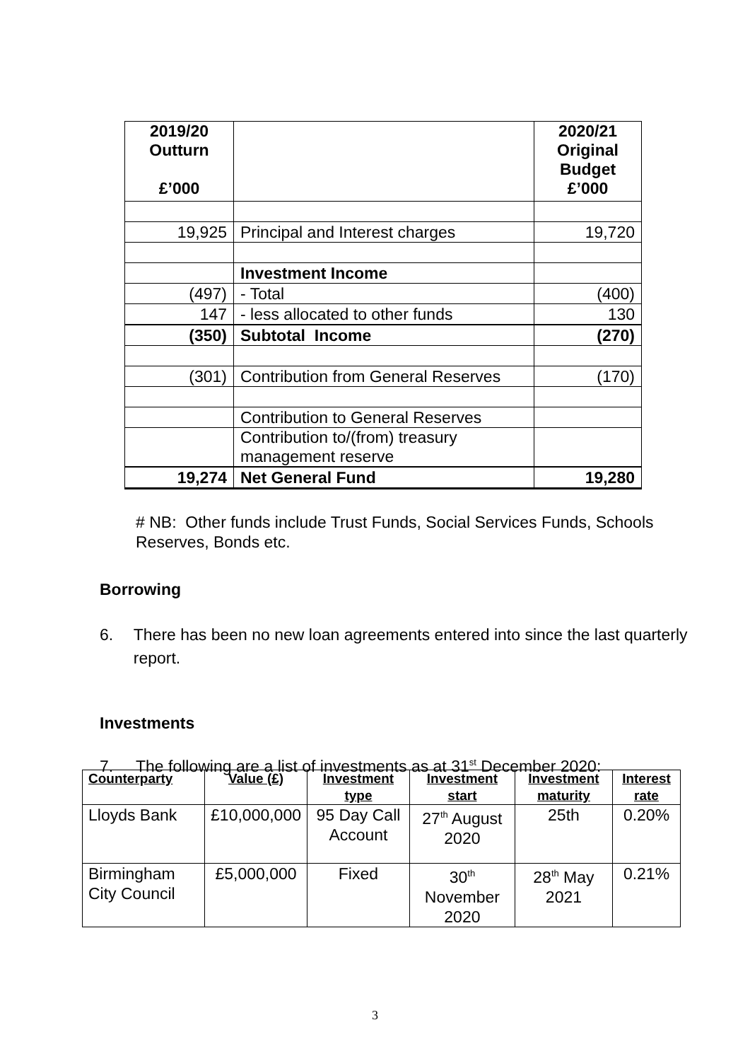| 2019/20 Outturn £’000 | | 2020/21 Original Budget £’000 |
| --- | --- | --- |
| 19,925 | Principal and Interest charges | 19,720 |
| | Investment Income | |
| (497) | - Total | (400) |
| 147 | - less allocated to other funds | 130 |
| (350) | Subtotal Income | (270) |
| (301) | Contribution from General Reserves | (170) |
| | Contribution to General Reserves | |
| | Contribution to/(from) treasury management reserve | |
| 19,274 | Net General Fund | 19,280 |
# NB: Other funds include Trust Funds, Social Services Funds, Schools Reserves, Bonds etc.
Borrowing
6. There has been no new loan agreements entered into since the last quarterly report.
Investments
7. The following are a list of investments as at 31<sup>st</sup> December 2020:
| Counterparty | Value (£) | Investment type | Investment start | Investment maturity | Interest rate |
| --- | --- | --- | --- | --- | --- |
| Lloyds Bank | £10,000,000 | 95 Day Call Account | 27<sup>th</sup> August 2020 | 25th | 0.20% |
| Birmingham City Council | £5,000,000 | Fixed | 30<sup>th</sup> November 2020 | 28<sup>th</sup> May 2021 | 0.21% |
3